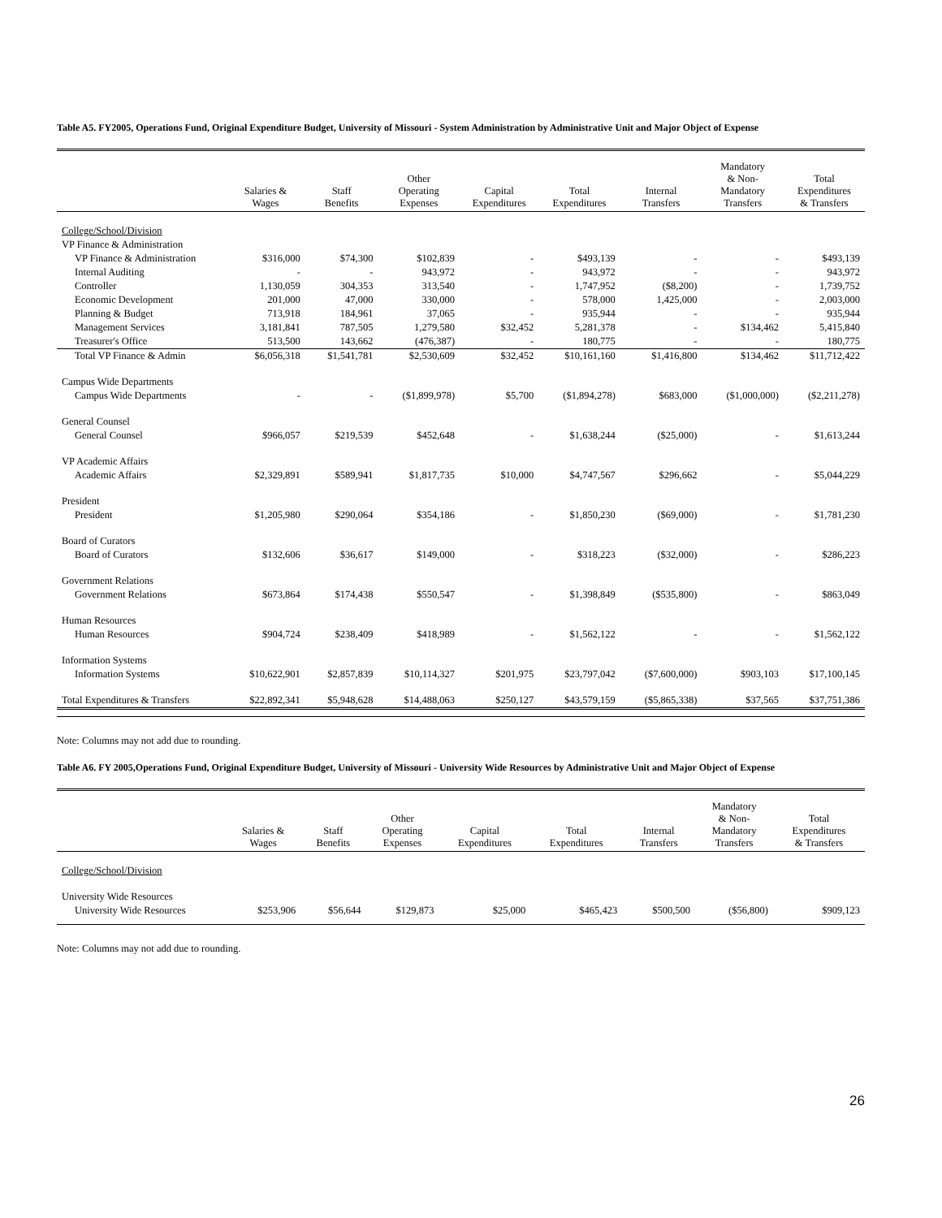Table A5. FY2005, Operations Fund, Original Expenditure Budget, University of Missouri - System Administration by Administrative Unit and Major Object of Expense
| | Salaries & Wages | Staff Benefits | Other Operating Expenses | Capital Expenditures | Total Expenditures | Internal Transfers | Mandatory & Non- Mandatory Transfers | Total Expenditures & Transfers |
| --- | --- | --- | --- | --- | --- | --- | --- | --- |
| College/School/Division | | | | | | | | |
| VP Finance & Administration | | | | | | | | |
| VP Finance & Administration | $316,000 | $74,300 | $102,839 | - | $493,139 | - | - | $493,139 |
| Internal Auditing | - | - | 943,972 | - | 943,972 | - | - | 943,972 |
| Controller | 1,130,059 | 304,353 | 313,540 | - | 1,747,952 | ($8,200) | - | 1,739,752 |
| Economic Development | 201,000 | 47,000 | 330,000 | - | 578,000 | 1,425,000 | - | 2,003,000 |
| Planning & Budget | 713,918 | 184,961 | 37,065 | - | 935,944 | - | - | 935,944 |
| Management Services | 3,181,841 | 787,505 | 1,279,580 | $32,452 | 5,281,378 | - | $134,462 | 5,415,840 |
| Treasurer's Office | 513,500 | 143,662 | (476,387) | - | 180,775 | - | - | 180,775 |
| Total VP Finance & Admin | $6,056,318 | $1,541,781 | $2,530,609 | $32,452 | $10,161,160 | $1,416,800 | $134,462 | $11,712,422 |
| Campus Wide Departments | | | | | | | | |
| Campus Wide Departments | - | - | ($1,899,978) | $5,700 | ($1,894,278) | $683,000 | ($1,000,000) | ($2,211,278) |
| General Counsel | | | | | | | | |
| General Counsel | $966,057 | $219,539 | $452,648 | - | $1,638,244 | ($25,000) | - | $1,613,244 |
| VP Academic Affairs | | | | | | | | |
| Academic Affairs | $2,329,891 | $589,941 | $1,817,735 | $10,000 | $4,747,567 | $296,662 | - | $5,044,229 |
| President | | | | | | | | |
| President | $1,205,980 | $290,064 | $354,186 | - | $1,850,230 | ($69,000) | - | $1,781,230 |
| Board of Curators | | | | | | | | |
| Board of Curators | $132,606 | $36,617 | $149,000 | - | $318,223 | ($32,000) | - | $286,223 |
| Government Relations | | | | | | | | |
| Government Relations | $673,864 | $174,438 | $550,547 | - | $1,398,849 | ($535,800) | - | $863,049 |
| Human Resources | | | | | | | | |
| Human Resources | $904,724 | $238,409 | $418,989 | - | $1,562,122 | - | - | $1,562,122 |
| Information Systems | | | | | | | | |
| Information Systems | $10,622,901 | $2,857,839 | $10,114,327 | $201,975 | $23,797,042 | ($7,600,000) | $903,103 | $17,100,145 |
| Total Expenditures & Transfers | $22,892,341 | $5,948,628 | $14,488,063 | $250,127 | $43,579,159 | ($5,865,338) | $37,565 | $37,751,386 |
Note: Columns may not add due to rounding.
Table A6. FY 2005,Operations Fund, Original Expenditure Budget, University of Missouri - University Wide Resources by Administrative Unit and Major Object of Expense
| | Salaries & Wages | Staff Benefits | Other Operating Expenses | Capital Expenditures | Total Expenditures | Internal Transfers | Mandatory & Non- Mandatory Transfers | Total Expenditures & Transfers |
| --- | --- | --- | --- | --- | --- | --- | --- | --- |
| College/School/Division | | | | | | | | |
| University Wide Resources | | | | | | | | |
| University Wide Resources | $253,906 | $56,644 | $129,873 | $25,000 | $465,423 | $500,500 | ($56,800) | $909,123 |
Note: Columns may not add due to rounding.
26